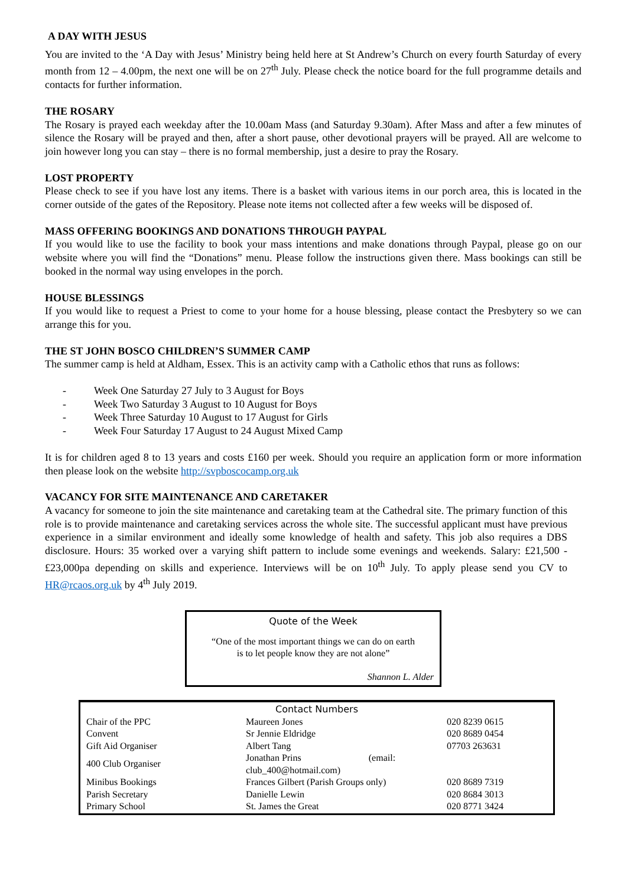A DAY WITH JESUS
You are invited to the ‘A Day with Jesus’ Ministry being held here at St Andrew’s Church on every fourth Saturday of every month from 12 – 4.00pm, the next one will be on 27<sup>th</sup> July. Please check the notice board for the full programme details and contacts for further information.
THE ROSARY
The Rosary is prayed each weekday after the 10.00am Mass (and Saturday 9.30am). After Mass and after a few minutes of silence the Rosary will be prayed and then, after a short pause, other devotional prayers will be prayed. All are welcome to join however long you can stay – there is no formal membership, just a desire to pray the Rosary.
LOST PROPERTY
Please check to see if you have lost any items. There is a basket with various items in our porch area, this is located in the corner outside of the gates of the Repository. Please note items not collected after a few weeks will be disposed of.
MASS OFFERING BOOKINGS AND DONATIONS THROUGH PAYPAL
If you would like to use the facility to book your mass intentions and make donations through Paypal, please go on our website where you will find the “Donations” menu. Please follow the instructions given there. Mass bookings can still be booked in the normal way using envelopes in the porch.
HOUSE BLESSINGS
If you would like to request a Priest to come to your home for a house blessing, please contact the Presbytery so we can arrange this for you.
THE ST JOHN BOSCO CHILDREN’S SUMMER CAMP
The summer camp is held at Aldham, Essex. This is an activity camp with a Catholic ethos that runs as follows:
- Week One Saturday 27 July to 3 August for Boys
- Week Two Saturday 3 August to 10 August for Boys
- Week Three Saturday 10 August to 17 August for Girls
- Week Four Saturday 17 August to 24 August Mixed Camp
It is for children aged 8 to 13 years and costs £160 per week. Should you require an application form or more information then please look on the website http://svpboscocamp.org.uk
VACANCY FOR SITE MAINTENANCE AND CARETAKER
A vacancy for someone to join the site maintenance and caretaking team at the Cathedral site. The primary function of this role is to provide maintenance and caretaking services across the whole site. The successful applicant must have previous experience in a similar environment and ideally some knowledge of health and safety. This job also requires a DBS disclosure. Hours: 35 worked over a varying shift pattern to include some evenings and weekends. Salary: £21,500 - £23,000pa depending on skills and experience. Interviews will be on 10<sup>th</sup> July. To apply please send you CV to HR@rcaos.org.uk by 4<sup>th</sup> July 2019.
Quote of the Week
“One of the most important things we can do on earth
is to let people know they are not alone”
Shannon L. Alder
Contact Numbers
| Chair of the PPC | Maureen Jones | 020 8239 0615 |
| Convent | Sr Jennie Eldridge | 020 8689 0454 |
| Gift Aid Organiser | Albert Tang | 07703 263631 |
| 400 Club Organiser | Jonathan Prins (email: club_400@hotmail.com) | |
| Minibus Bookings | Frances Gilbert (Parish Groups only) | 020 8689 7319 |
| Parish Secretary | Danielle Lewin | 020 8684 3013 |
| Primary School | St. James the Great | 020 8771 3424 |